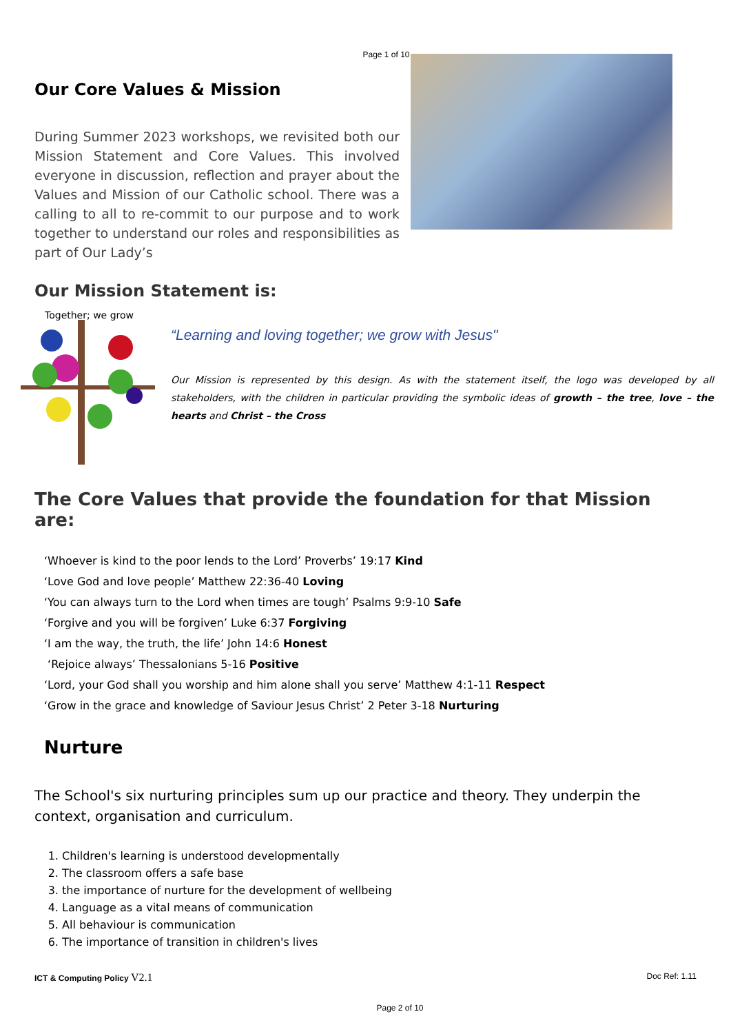Page 1 of 10
Our Core Values & Mission
During Summer 2023 workshops, we revisited both our Mission Statement and Core Values. This involved everyone in discussion, reflection and prayer about the Values and Mission of our Catholic school. There was a calling to all to re-commit to our purpose and to work together to understand our roles and responsibilities as part of Our Lady’s
Our Mission Statement is:
Together; we grow
“Learning and loving together; we grow with Jesus"
Our Mission is represented by this design. As with the statement itself, the logo was developed by all stakeholders, with the children in particular providing the symbolic ideas of growth – the tree, love – the hearts and Christ – the Cross
The Core Values that provide the foundation for that Mission are:
‘Whoever is kind to the poor lends to the Lord’ Proverbs’ 19:17 Kind
‘Love God and love people’ Matthew 22:36-40 Loving
‘You can always turn to the Lord when times are tough’ Psalms 9:9-10 Safe
‘Forgive and you will be forgiven’ Luke 6:37 Forgiving
‘I am the way, the truth, the life’ John 14:6 Honest
‘Rejoice always’ Thessalonians 5-16 Positive
‘Lord, your God shall you worship and him alone shall you serve’ Matthew 4:1-11 Respect
‘Grow in the grace and knowledge of Saviour Jesus Christ’ 2 Peter 3-18 Nurturing
Nurture
The School's six nurturing principles sum up our practice and theory. They underpin the context, organisation and curriculum.
1. Children's learning is understood developmentally
2. The classroom offers a safe base
3. the importance of nurture for the development of wellbeing
4. Language as a vital means of communication
5. All behaviour is communication
6. The importance of transition in children's lives
ICT & Computing Policy V2.1 Doc Ref: 1.11
Page 2 of 10